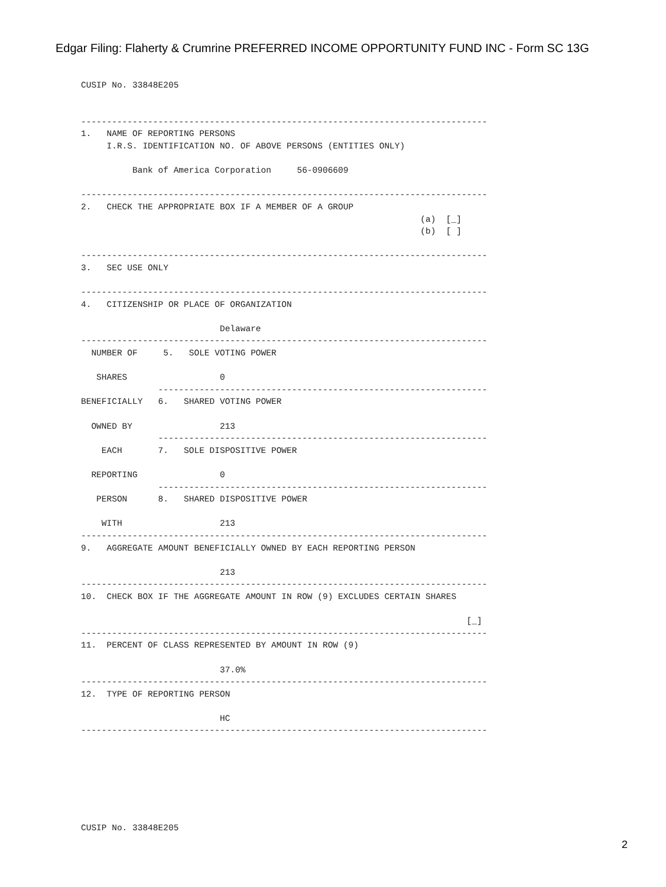Edgar Filing: Flaherty & Crumrine PREFERRED INCOME OPPORTUNITY FUND INC - Form SC 13G
CUSIP No. 33848E205


-------------------------------------------------------------------------------
1.   NAME OF REPORTING PERSONS
     I.R.S. IDENTIFICATION NO. OF ABOVE PERSONS (ENTITIES ONLY)

          Bank of America Corporation     56-0906609

-------------------------------------------------------------------------------
2.   CHECK THE APPROPRIATE BOX IF A MEMBER OF A GROUP
                                                                  (a)  [_]
                                                                  (b)  [ ]

-------------------------------------------------------------------------------
3.   SEC USE ONLY

-------------------------------------------------------------------------------
4.   CITIZENSHIP OR PLACE OF ORGANIZATION

                           Delaware
-------------------------------------------------------------------------------
  NUMBER OF     5.   SOLE VOTING POWER

   SHARES                  0
               ----------------------------------------------------------------
BENEFICIALLY   6.   SHARED VOTING POWER

  OWNED BY                 213
               ----------------------------------------------------------------
    EACH       7.   SOLE DISPOSITIVE POWER

  REPORTING                0
               ----------------------------------------------------------------
   PERSON      8.   SHARED DISPOSITIVE POWER

    WITH                   213
-------------------------------------------------------------------------------
9.   AGGREGATE AMOUNT BENEFICIALLY OWNED BY EACH REPORTING PERSON

                           213
-------------------------------------------------------------------------------
10.  CHECK BOX IF THE AGGREGATE AMOUNT IN ROW (9) EXCLUDES CERTAIN SHARES

                                                                           [_]
-------------------------------------------------------------------------------
11.  PERCENT OF CLASS REPRESENTED BY AMOUNT IN ROW (9)

                           37.0%
-------------------------------------------------------------------------------
12.  TYPE OF REPORTING PERSON

                           HC
-------------------------------------------------------------------------------







CUSIP No. 33848E205
2